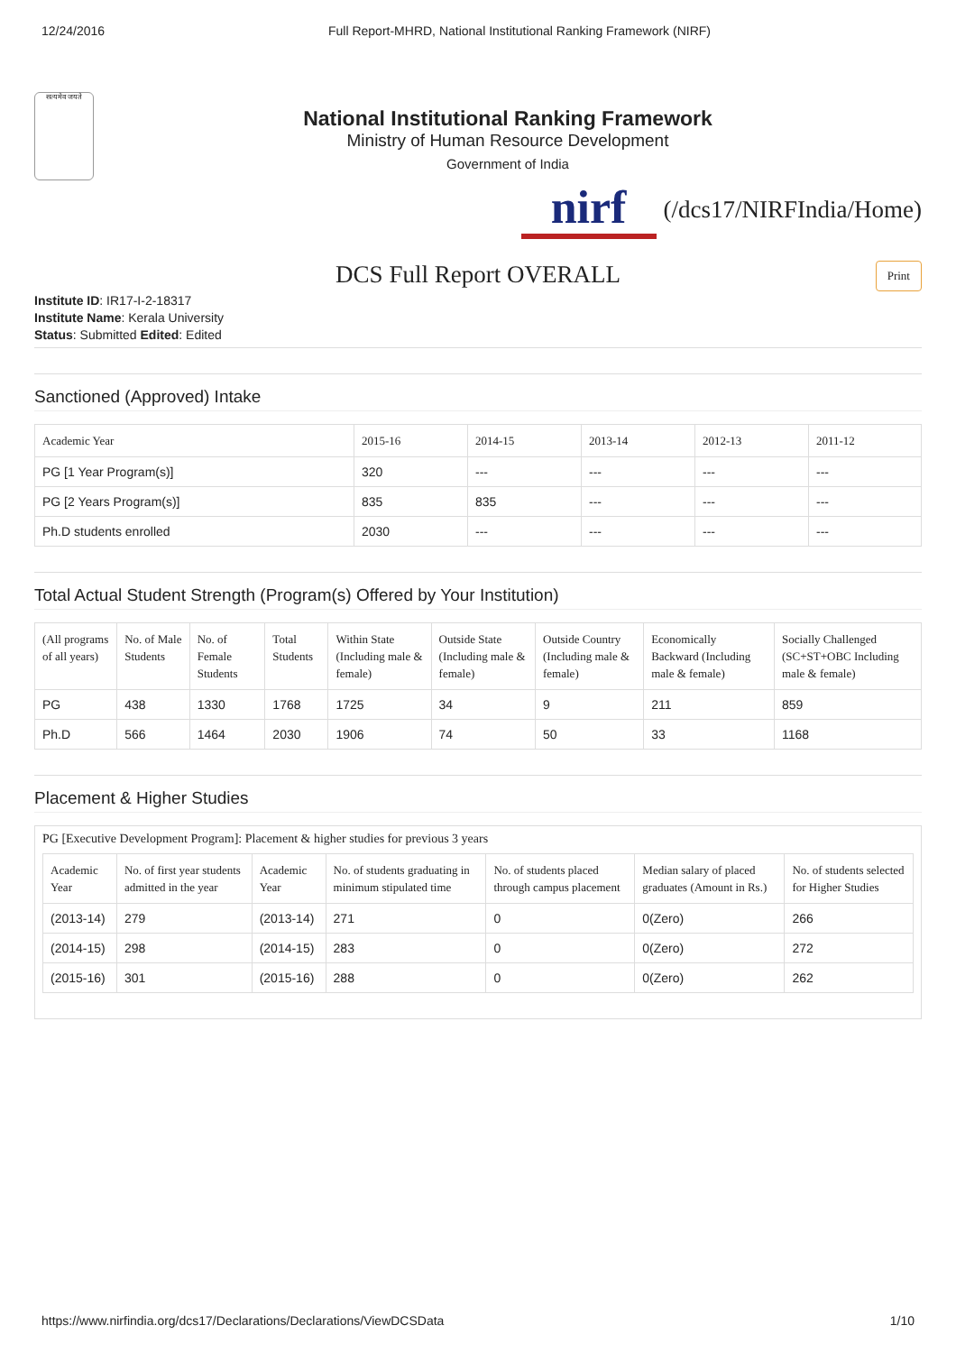12/24/2016 Full Report-MHRD, National Institutional Ranking Framework (NIRF)
सत्यमेव जयते
National Institutional Ranking Framework
Ministry of Human Resource Development
Government of India
nirf
(/dcs17/NIRFIndia/Home)
DCS Full Report OVERALL Print
Institute ID: IR17-I-2-18317
Institute Name: Kerala University
Status: Submitted Edited: Edited
Sanctioned (Approved) Intake
| Academic Year | 2015-16 | 2014-15 | 2013-14 | 2012-13 | 2011-12 |
| --- | --- | --- | --- | --- | --- |
| PG [1 Year Program(s)] | 320 | --- | --- | --- | --- |
| PG [2 Years Program(s)] | 835 | 835 | --- | --- | --- |
| Ph.D students enrolled | 2030 | --- | --- | --- | --- |
Total Actual Student Strength (Program(s) Offered by Your Institution)
| (All programs of all years) | No. of Male Students | No. of Female Students | Total Students | Within State (Including male & female) | Outside State (Including male & female) | Outside Country (Including male & female) | Economically Backward (Including male & female) | Socially Challenged (SC+ST+OBC Including male & female) |
| --- | --- | --- | --- | --- | --- | --- | --- | --- |
| PG | 438 | 1330 | 1768 | 1725 | 34 | 9 | 211 | 859 |
| Ph.D | 566 | 1464 | 2030 | 1906 | 74 | 50 | 33 | 1168 |
Placement & Higher Studies
PG [Executive Development Program]: Placement & higher studies for previous 3 years
| Academic Year | No. of first year students admitted in the year | Academic Year | No. of students graduating in minimum stipulated time | No. of students placed through campus placement | Median salary of placed graduates (Amount in Rs.) | No. of students selected for Higher Studies |
| --- | --- | --- | --- | --- | --- | --- |
| (2013-14) | 279 | (2013-14) | 271 | 0 | 0(Zero) | 266 |
| (2014-15) | 298 | (2014-15) | 283 | 0 | 0(Zero) | 272 |
| (2015-16) | 301 | (2015-16) | 288 | 0 | 0(Zero) | 262 |
https://www.nirfindia.org/dcs17/Declarations/Declarations/ViewDCSData 1/10